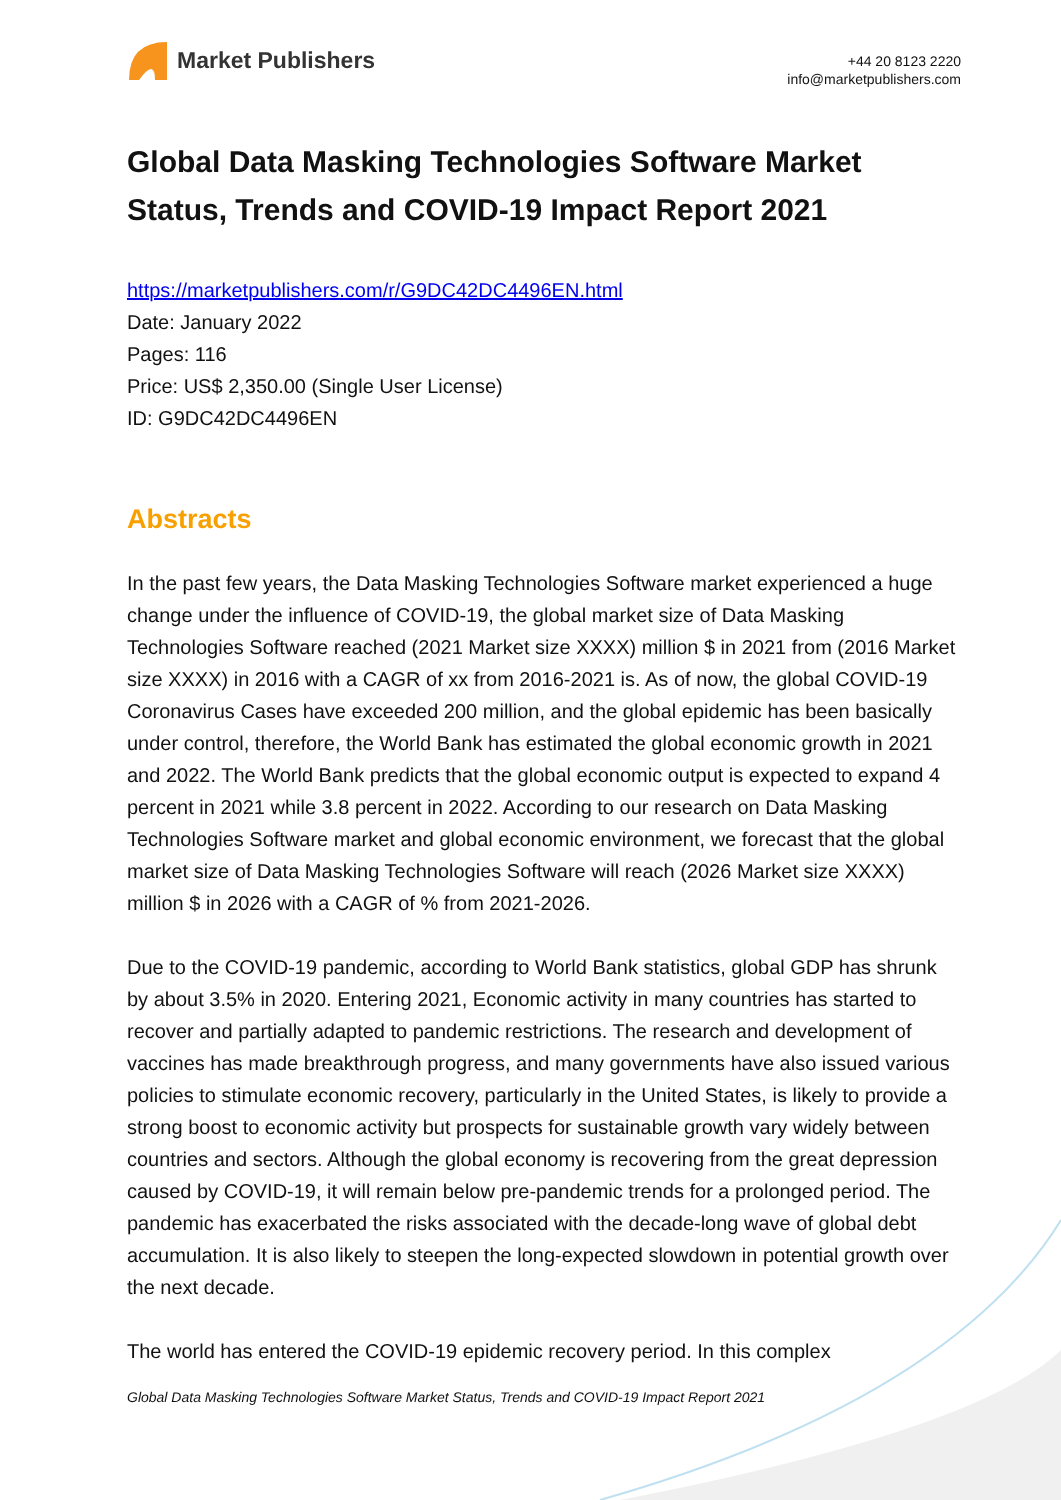Market Publishers
+44 20 8123 2220
info@marketpublishers.com
Global Data Masking Technologies Software Market Status, Trends and COVID-19 Impact Report 2021
https://marketpublishers.com/r/G9DC42DC4496EN.html
Date: January 2022
Pages: 116
Price: US$ 2,350.00 (Single User License)
ID: G9DC42DC4496EN
Abstracts
In the past few years, the Data Masking Technologies Software market experienced a huge change under the influence of COVID-19, the global market size of Data Masking Technologies Software reached (2021 Market size XXXX) million $ in 2021 from (2016 Market size XXXX) in 2016 with a CAGR of xx from 2016-2021 is. As of now, the global COVID-19 Coronavirus Cases have exceeded 200 million, and the global epidemic has been basically under control, therefore, the World Bank has estimated the global economic growth in 2021 and 2022. The World Bank predicts that the global economic output is expected to expand 4 percent in 2021 while 3.8 percent in 2022. According to our research on Data Masking Technologies Software market and global economic environment, we forecast that the global market size of Data Masking Technologies Software will reach (2026 Market size XXXX) million $ in 2026 with a CAGR of % from 2021-2026.
Due to the COVID-19 pandemic, according to World Bank statistics, global GDP has shrunk by about 3.5% in 2020. Entering 2021, Economic activity in many countries has started to recover and partially adapted to pandemic restrictions. The research and development of vaccines has made breakthrough progress, and many governments have also issued various policies to stimulate economic recovery, particularly in the United States, is likely to provide a strong boost to economic activity but prospects for sustainable growth vary widely between countries and sectors. Although the global economy is recovering from the great depression caused by COVID-19, it will remain below pre-pandemic trends for a prolonged period. The pandemic has exacerbated the risks associated with the decade-long wave of global debt accumulation. It is also likely to steepen the long-expected slowdown in potential growth over the next decade.
The world has entered the COVID-19 epidemic recovery period. In this complex
Global Data Masking Technologies Software Market Status, Trends and COVID-19 Impact Report 2021